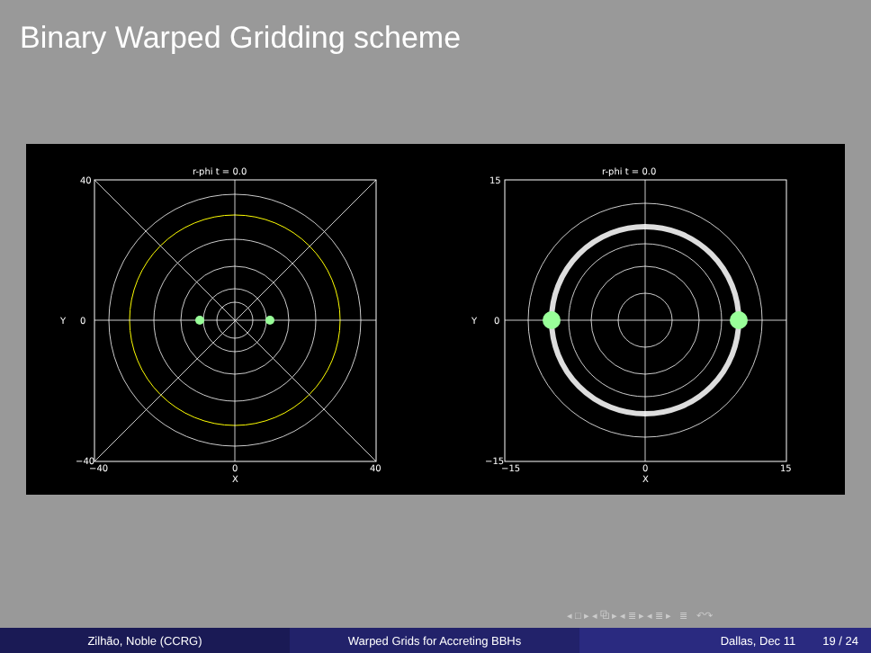Binary Warped Gridding scheme
r-phi t = 0.0
40
0
−40
−40
0
40
X
Y
r-phi t = 0.0
15
0
−15
−15
0
15
X
Y
◂ □ ▸ ◂ ⧉ ▸ ◂ ≣ ▸ ◂ ≣ ▸ ≣ ↶↷
Zilhão, Noble (CCRG) Warped Grids for Accreting BBHs Dallas, Dec 11 19 / 24